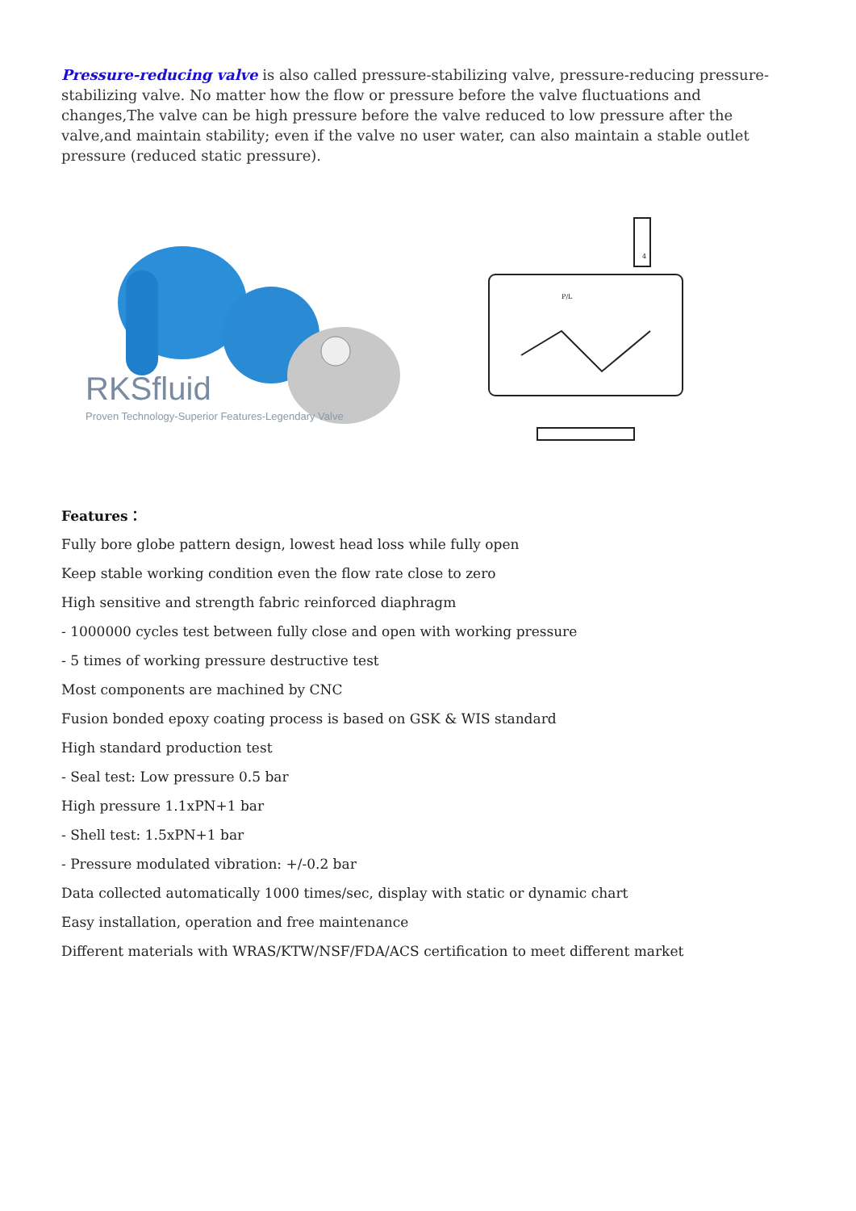Pressure-reducing valve is also called pressure-stabilizing valve, pressure-reducing pressure-stabilizing valve. No matter how the flow or pressure before the valve fluctuations and changes,The valve can be high pressure before the valve reduced to low pressure after the valve,and maintain stability; even if the valve no user water, can also maintain a stable outlet pressure (reduced static pressure).
RKSfluid
Proven Technology-Superior Features-Legendary Valve
4
P/L
Features：
Fully bore globe pattern design, lowest head loss while fully open
Keep stable working condition even the flow rate close to zero
High sensitive and strength fabric reinforced diaphragm
- 1000000 cycles test between fully close and open with working pressure
- 5 times of working pressure destructive test
Most components are machined by CNC
Fusion bonded epoxy coating process is based on GSK & WIS standard
High standard production test
- Seal test: Low pressure 0.5 bar
High pressure 1.1xPN+1 bar
- Shell test: 1.5xPN+1 bar
- Pressure modulated vibration: +/-0.2 bar
Data collected automatically 1000 times/sec, display with static or dynamic chart
Easy installation, operation and free maintenance
Different materials with WRAS/KTW/NSF/FDA/ACS certification to meet different market